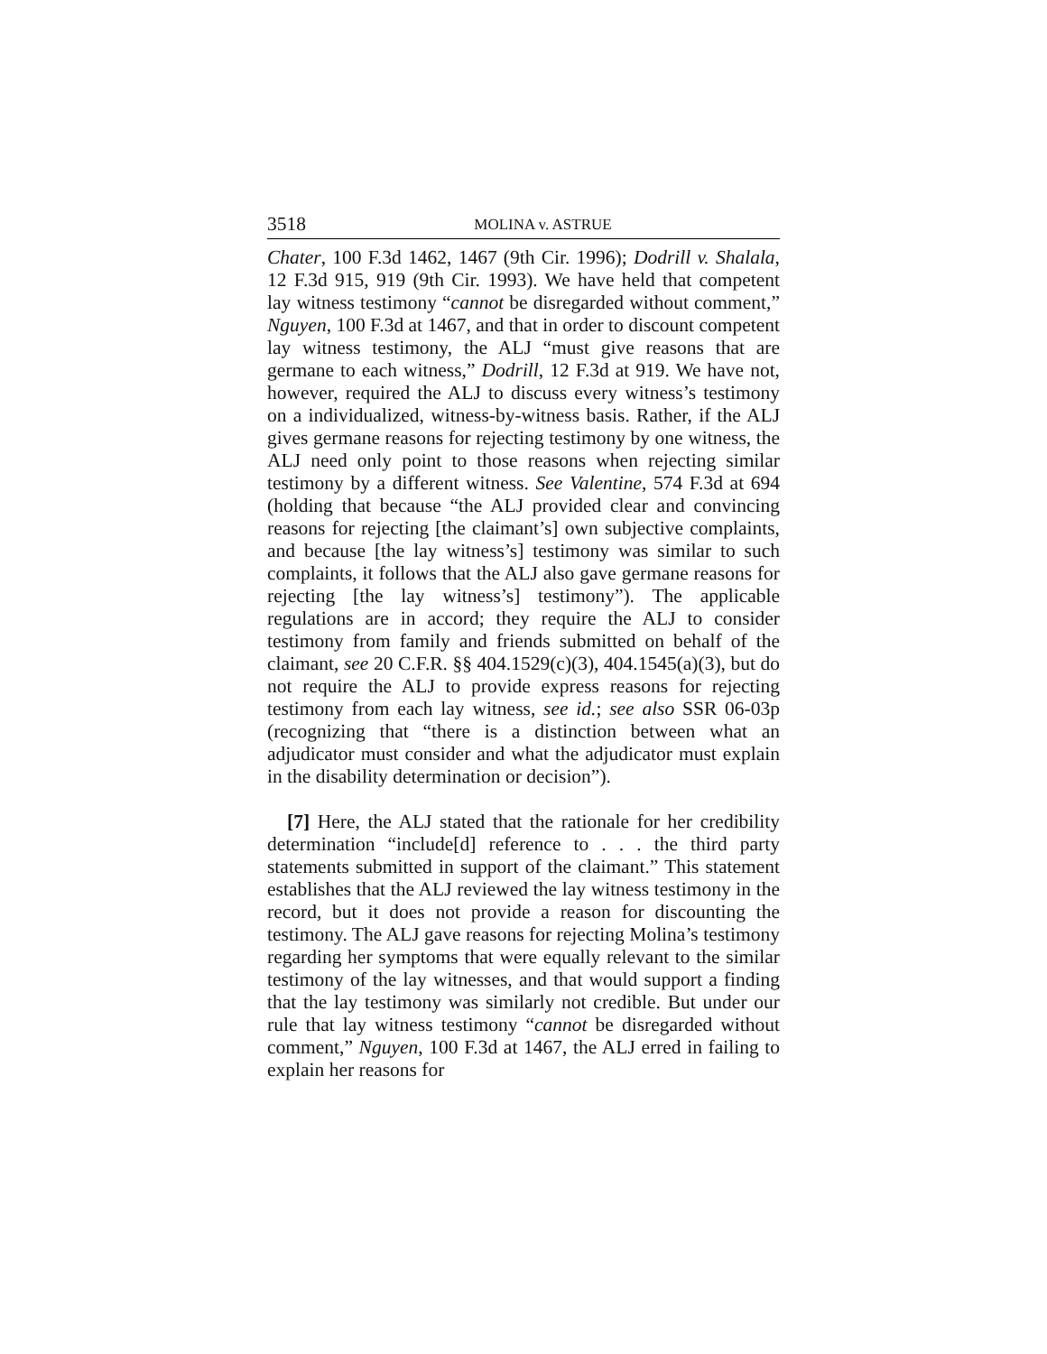3518 MOLINA v. ASTRUE
Chater, 100 F.3d 1462, 1467 (9th Cir. 1996); Dodrill v. Shalala, 12 F.3d 915, 919 (9th Cir. 1993). We have held that competent lay witness testimony “cannot be disregarded without comment,” Nguyen, 100 F.3d at 1467, and that in order to discount competent lay witness testimony, the ALJ “must give reasons that are germane to each witness,” Dodrill, 12 F.3d at 919. We have not, however, required the ALJ to discuss every witness’s testimony on a individualized, witness-by-witness basis. Rather, if the ALJ gives germane reasons for rejecting testimony by one witness, the ALJ need only point to those reasons when rejecting similar testimony by a different witness. See Valentine, 574 F.3d at 694 (holding that because “the ALJ provided clear and convincing reasons for rejecting [the claimant’s] own subjective complaints, and because [the lay witness’s] testimony was similar to such complaints, it follows that the ALJ also gave germane reasons for rejecting [the lay witness’s] testimony”). The applicable regulations are in accord; they require the ALJ to consider testimony from family and friends submitted on behalf of the claimant, see 20 C.F.R. §§ 404.1529(c)(3), 404.1545(a)(3), but do not require the ALJ to provide express reasons for rejecting testimony from each lay witness, see id.; see also SSR 06-03p (recognizing that “there is a distinction between what an adjudicator must consider and what the adjudicator must explain in the disability determination or decision”).
[7] Here, the ALJ stated that the rationale for her credibility determination “include[d] reference to . . . the third party statements submitted in support of the claimant.” This statement establishes that the ALJ reviewed the lay witness testimony in the record, but it does not provide a reason for discounting the testimony. The ALJ gave reasons for rejecting Molina’s testimony regarding her symptoms that were equally relevant to the similar testimony of the lay witnesses, and that would support a finding that the lay testimony was similarly not credible. But under our rule that lay witness testimony “cannot be disregarded without comment,” Nguyen, 100 F.3d at 1467, the ALJ erred in failing to explain her reasons for